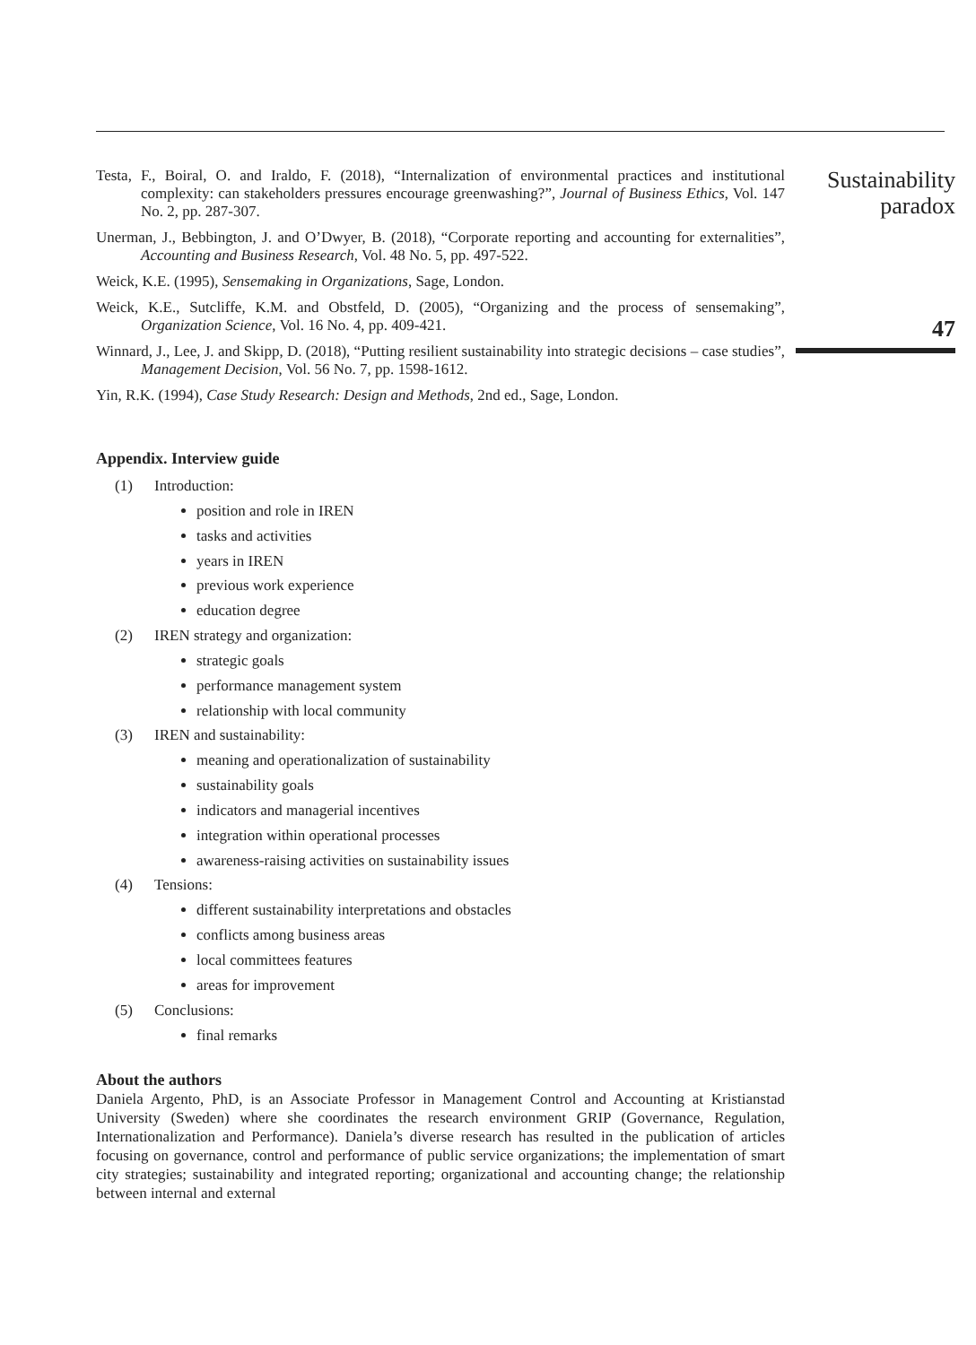Testa, F., Boiral, O. and Iraldo, F. (2018), “Internalization of environmental practices and institutional complexity: can stakeholders pressures encourage greenwashing?”, Journal of Business Ethics, Vol. 147 No. 2, pp. 287-307.
Unerman, J., Bebbington, J. and O’Dwyer, B. (2018), “Corporate reporting and accounting for externalities”, Accounting and Business Research, Vol. 48 No. 5, pp. 497-522.
Weick, K.E. (1995), Sensemaking in Organizations, Sage, London.
Weick, K.E., Sutcliffe, K.M. and Obstfeld, D. (2005), “Organizing and the process of sensemaking”, Organization Science, Vol. 16 No. 4, pp. 409-421.
Winnard, J., Lee, J. and Skipp, D. (2018), “Putting resilient sustainability into strategic decisions – case studies”, Management Decision, Vol. 56 No. 7, pp. 1598-1612.
Yin, R.K. (1994), Case Study Research: Design and Methods, 2nd ed., Sage, London.
Appendix. Interview guide
(1) Introduction:
position and role in IREN
tasks and activities
years in IREN
previous work experience
education degree
(2) IREN strategy and organization:
strategic goals
performance management system
relationship with local community
(3) IREN and sustainability:
meaning and operationalization of sustainability
sustainability goals
indicators and managerial incentives
integration within operational processes
awareness-raising activities on sustainability issues
(4) Tensions:
different sustainability interpretations and obstacles
conflicts among business areas
local committees features
areas for improvement
(5) Conclusions:
final remarks
About the authors
Daniela Argento, PhD, is an Associate Professor in Management Control and Accounting at Kristianstad University (Sweden) where she coordinates the research environment GRIP (Governance, Regulation, Internationalization and Performance). Daniela’s diverse research has resulted in the publication of articles focusing on governance, control and performance of public service organizations; the implementation of smart city strategies; sustainability and integrated reporting; organizational and accounting change; the relationship between internal and external
Sustainability
paradox
47